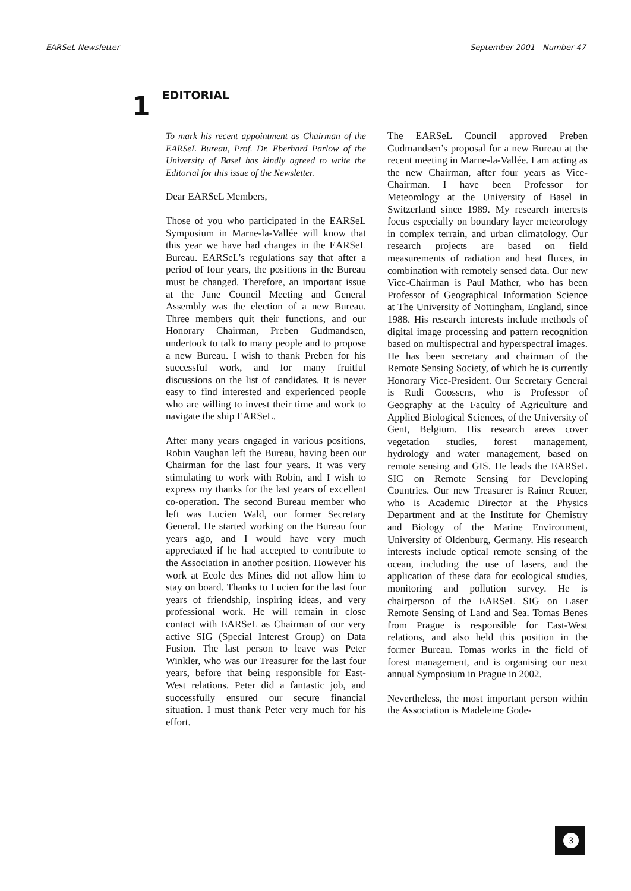EARSeL Newsletter September 2001 - Number 47
1
EDITORIAL
To mark his recent appointment as Chairman of the EARSeL Bureau, Prof. Dr. Eberhard Parlow of the University of Basel has kindly agreed to write the Editorial for this issue of the Newsletter.
Dear EARSeL Members,
Those of you who participated in the EARSeL Symposium in Marne-la-Vallée will know that this year we have had changes in the EARSeL Bureau. EARSeL’s regulations say that after a period of four years, the positions in the Bureau must be changed. Therefore, an important issue at the June Council Meeting and General Assembly was the election of a new Bureau. Three members quit their functions, and our Honorary Chairman, Preben Gudmandsen, undertook to talk to many people and to propose a new Bureau. I wish to thank Preben for his successful work, and for many fruitful discussions on the list of candidates. It is never easy to find interested and experienced people who are willing to invest their time and work to navigate the ship EARSeL.
After many years engaged in various positions, Robin Vaughan left the Bureau, having been our Chairman for the last four years. It was very stimulating to work with Robin, and I wish to express my thanks for the last years of excellent co-operation. The second Bureau member who left was Lucien Wald, our former Secretary General. He started working on the Bureau four years ago, and I would have very much appreciated if he had accepted to contribute to the Association in another position. However his work at Ecole des Mines did not allow him to stay on board. Thanks to Lucien for the last four years of friendship, inspiring ideas, and very professional work. He will remain in close contact with EARSeL as Chairman of our very active SIG (Special Interest Group) on Data Fusion. The last person to leave was Peter Winkler, who was our Treasurer for the last four years, before that being responsible for East-West relations. Peter did a fantastic job, and successfully ensured our secure financial situation. I must thank Peter very much for his effort.
The EARSeL Council approved Preben Gudmandsen’s proposal for a new Bureau at the recent meeting in Marne-la-Vallée. I am acting as the new Chairman, after four years as Vice-Chairman. I have been Professor for Meteorology at the University of Basel in Switzerland since 1989. My research interests focus especially on boundary layer meteorology in complex terrain, and urban climatology. Our research projects are based on field measurements of radiation and heat fluxes, in combination with remotely sensed data. Our new Vice-Chairman is Paul Mather, who has been Professor of Geographical Information Science at The University of Nottingham, England, since 1988. His research interests include methods of digital image processing and pattern recognition based on multispectral and hyperspectral images. He has been secretary and chairman of the Remote Sensing Society, of which he is currently Honorary Vice-President. Our Secretary General is Rudi Goossens, who is Professor of Geography at the Faculty of Agriculture and Applied Biological Sciences, of the University of Gent, Belgium. His research areas cover vegetation studies, forest management, hydrology and water management, based on remote sensing and GIS. He leads the EARSeL SIG on Remote Sensing for Developing Countries. Our new Treasurer is Rainer Reuter, who is Academic Director at the Physics Department and at the Institute for Chemistry and Biology of the Marine Environment, University of Oldenburg, Germany. His research interests include optical remote sensing of the ocean, including the use of lasers, and the application of these data for ecological studies, monitoring and pollution survey. He is chairperson of the EARSeL SIG on Laser Remote Sensing of Land and Sea. Tomas Benes from Prague is responsible for East-West relations, and also held this position in the former Bureau. Tomas works in the field of forest management, and is organising our next annual Symposium in Prague in 2002.
Nevertheless, the most important person within the Association is Madeleine Gode-
3